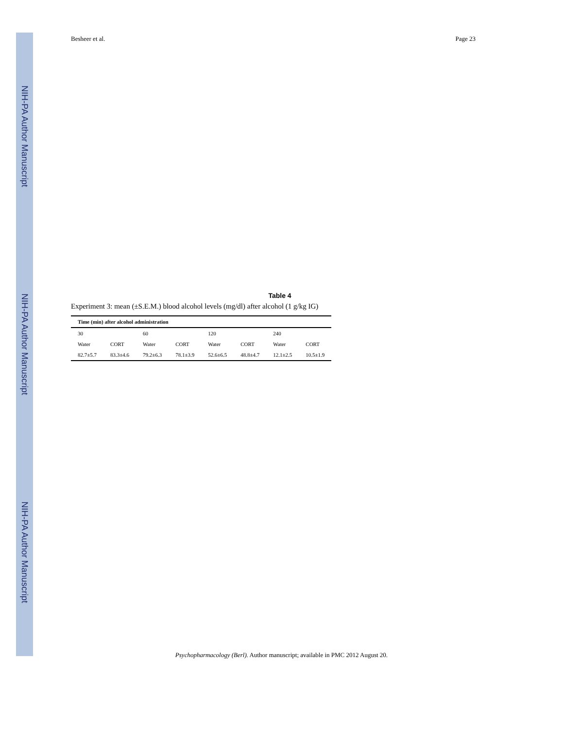NIH-PA Author Manuscript NIH-PA Author Manuscript NIH-PA Author Manuscript
Besheer et al. Page 23
Table 4
Experiment 3: mean (±S.E.M.) blood alcohol levels (mg/dl) after alcohol (1 g/kg IG)
| Time (min) after alcohol administration | | | | | | | |
| --- | --- | --- | --- | --- | --- | --- | --- |
| 30 | | 60 | | 120 | | 240 | |
| Water | CORT | Water | CORT | Water | CORT | Water | CORT |
| 82.7±5.7 | 83.3±4.6 | 79.2±6.3 | 78.1±3.9 | 52.6±6.5 | 48.8±4.7 | 12.1±2.5 | 10.5±1.9 |
Psychopharmacology (Berl). Author manuscript; available in PMC 2012 August 20.